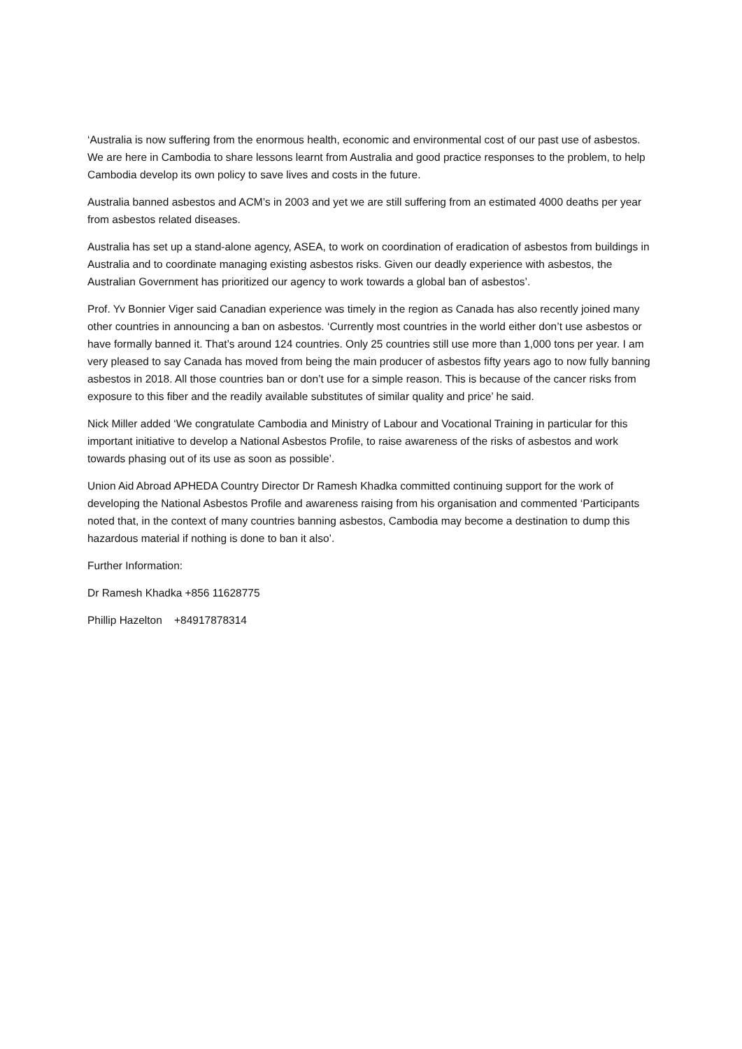‘Australia is now suffering from the enormous health, economic and environmental cost of our past use of asbestos. We are here in Cambodia to share lessons learnt from Australia and good practice responses to the problem, to help Cambodia develop its own policy to save lives and costs in the future.
Australia banned asbestos and ACM’s in 2003 and yet we are still suffering from an estimated 4000 deaths per year from asbestos related diseases.
Australia has set up a stand-alone agency, ASEA, to work on coordination of eradication of asbestos from buildings in Australia and to coordinate managing existing asbestos risks. Given our deadly experience with asbestos, the Australian Government has prioritized our agency to work towards a global ban of asbestos’.
Prof. Yv Bonnier Viger said Canadian experience was timely in the region as Canada has also recently joined many other countries in announcing a ban on asbestos. ‘Currently most countries in the world either don’t use asbestos or have formally banned it. That’s around 124 countries. Only 25 countries still use more than 1,000 tons per year. I am very pleased to say Canada has moved from being the main producer of asbestos fifty years ago to now fully banning asbestos in 2018. All those countries ban or don’t use for a simple reason. This is because of the cancer risks from exposure to this fiber and the readily available substitutes of similar quality and price’ he said.
Nick Miller added ‘We congratulate Cambodia and Ministry of Labour and Vocational Training in particular for this important initiative to develop a National Asbestos Profile, to raise awareness of the risks of asbestos and work towards phasing out of its use as soon as possible’.
Union Aid Abroad APHEDA Country Director Dr Ramesh Khadka committed continuing support for the work of developing the National Asbestos Profile and awareness raising from his organisation and commented ‘Participants noted that, in the context of many countries banning asbestos, Cambodia may become a destination to dump this hazardous material if nothing is done to ban it also’.
Further Information:
Dr Ramesh Khadka +856 11628775
Phillip Hazelton +84917878314